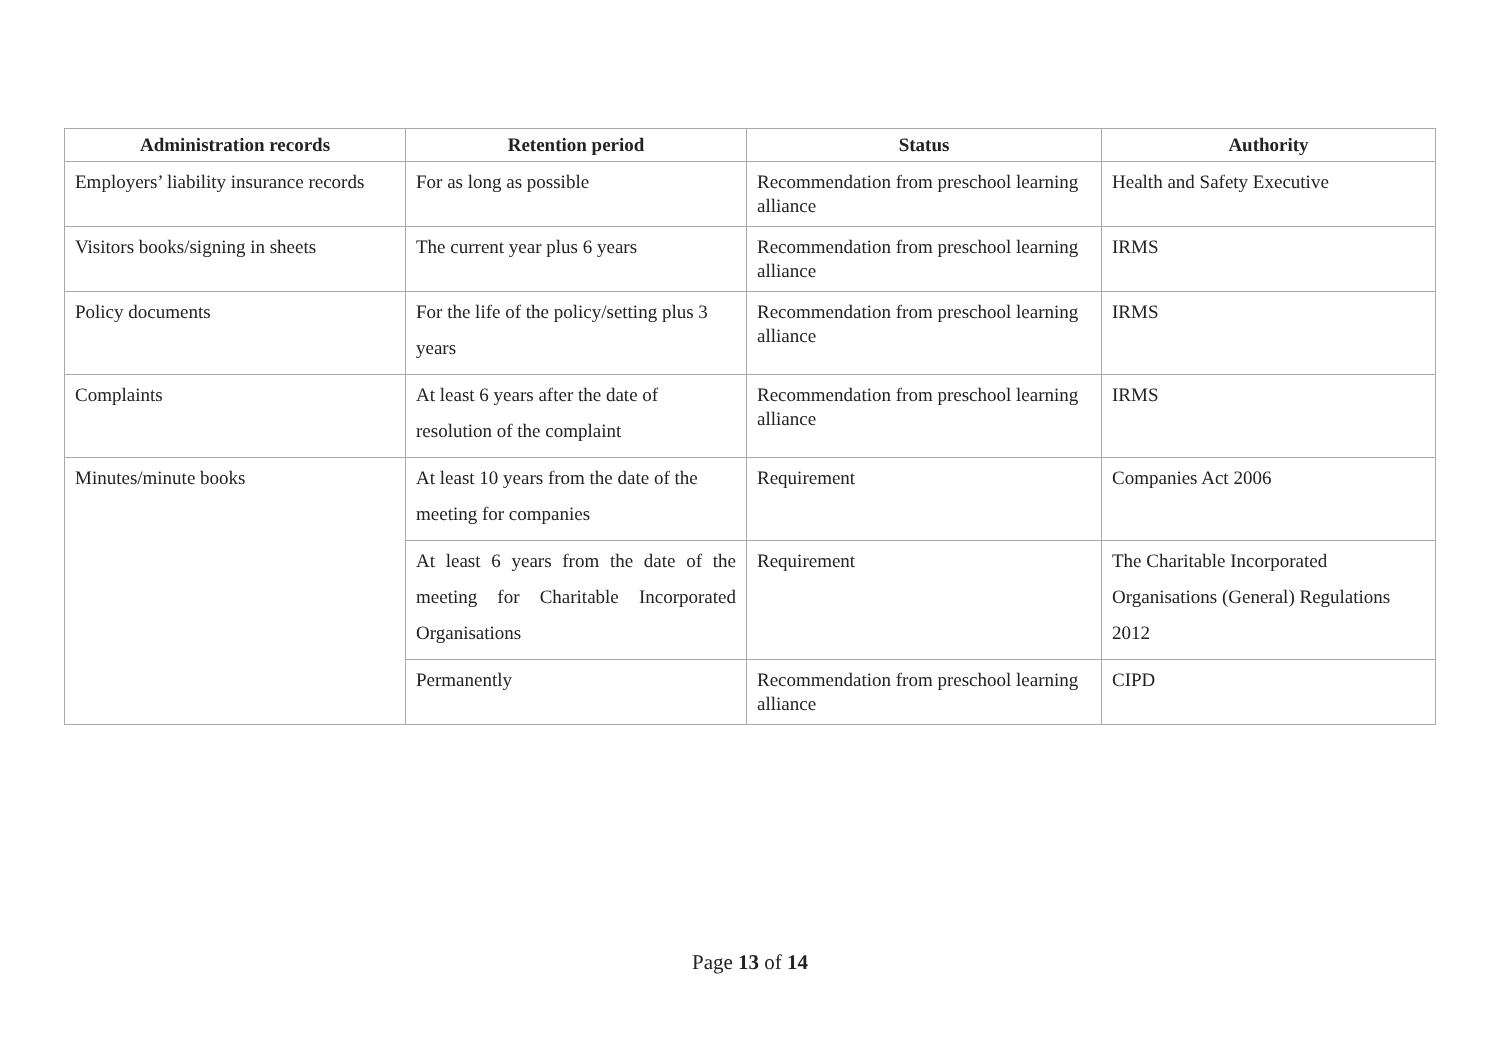| Administration records | Retention period | Status | Authority |
| --- | --- | --- | --- |
| Employers’ liability insurance records | For as long as possible | Recommendation from preschool learning alliance | Health and Safety Executive |
| Visitors books/signing in sheets | The current year plus 6 years | Recommendation from preschool learning alliance | IRMS |
| Policy documents | For the life of the policy/setting plus 3 years | Recommendation from preschool learning alliance | IRMS |
| Complaints | At least 6 years after the date of resolution of the complaint | Recommendation from preschool learning alliance | IRMS |
| Minutes/minute books | At least 10 years from the date of the meeting for companies | Requirement | Companies Act 2006 |
| | At least 6 years from the date of the meeting for Charitable Incorporated Organisations | Requirement | The Charitable Incorporated Organisations (General) Regulations 2012 |
| | Permanently | Recommendation from preschool learning alliance | CIPD |
Page 13 of 14